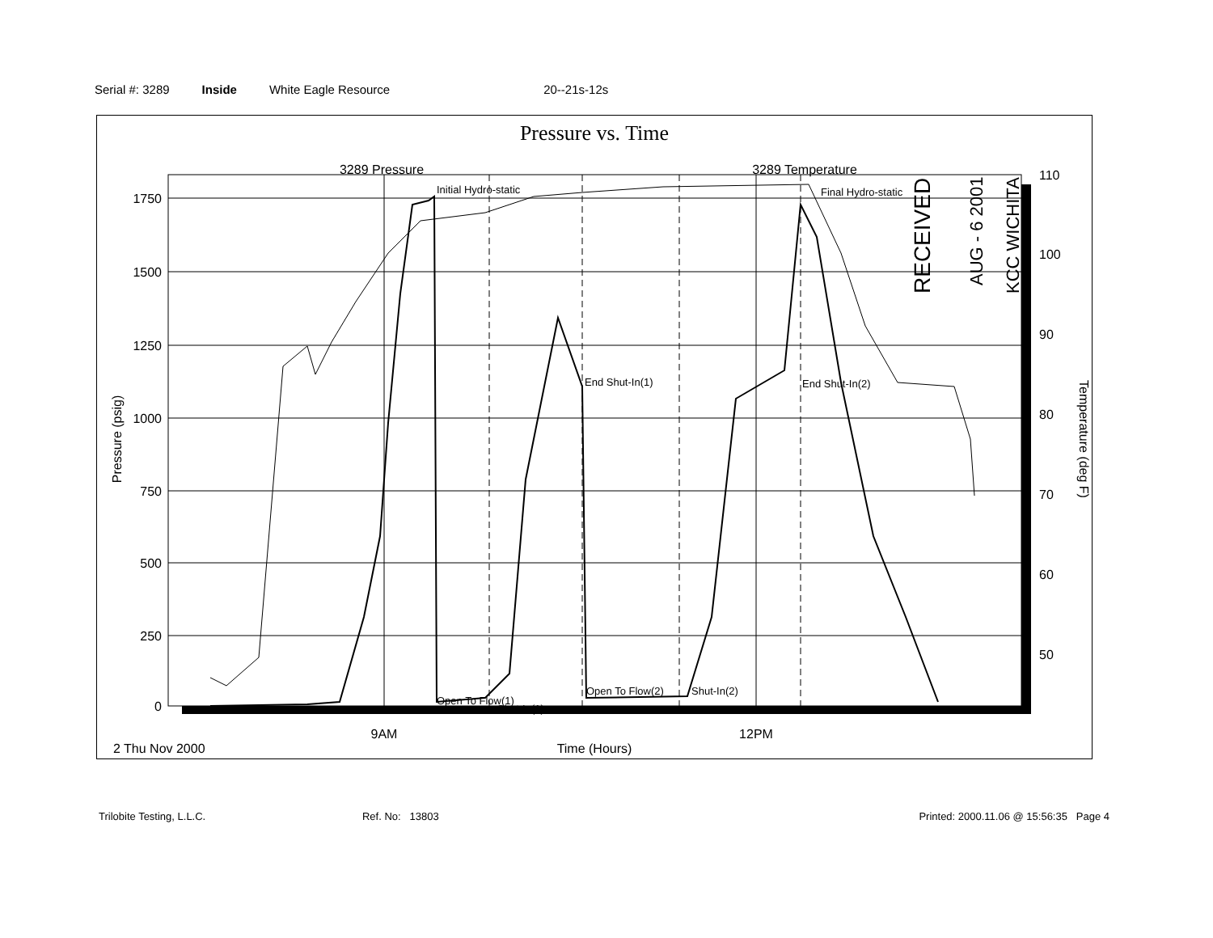Serial #: 3289 Inside White Eagle Resource 20--21s-12s
Pressure vs. Time
3289 Pressure
3289 Temperature
1750
1500
1250
1000
750
500
250
0
110
100
90
80
70
60
50
Pressure (psig)
Temperature (deg F)
Initial Hydro-static
Final Hydro-static
End Shut-In(1)
End Shut-In(2)
Open To Flow(1)
Shut-In(1)
Open To Flow(2)
Shut-In(2)
RECEIVED
AUG - 6 2001
KCC WICHITA
9AM
12PM
2 Thu Nov 2000
Time (Hours)
Trilobite Testing, L.L.C. Ref. No: 13803 Printed: 2000.11.06 @ 15:56:35 Page 4